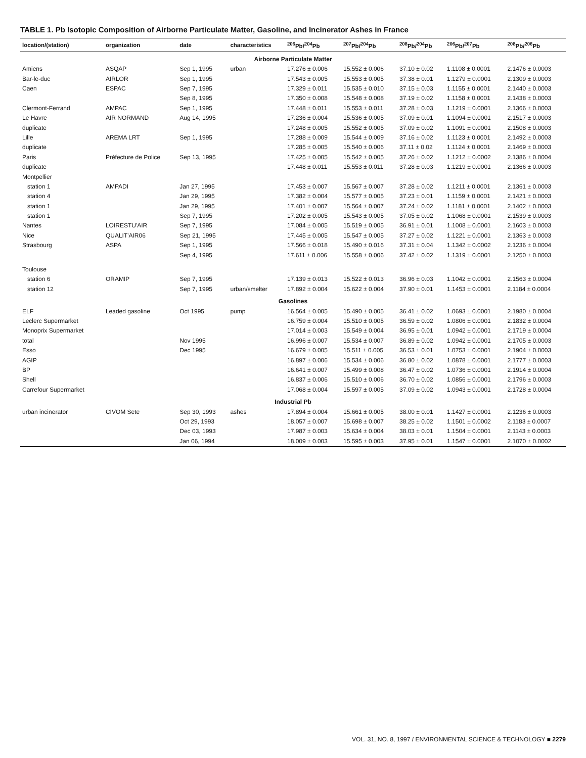TABLE 1. Pb Isotopic Composition of Airborne Particulate Matter, Gasoline, and Incinerator Ashes in France
| location/(station) | organization | date | characteristics | <sup>206</sup>Pb/<sup>204</sup>Pb | <sup>207</sup>Pb/<sup>204</sup>Pb | <sup>208</sup>Pb/<sup>204</sup>Pb | <sup>206</sup>Pb/<sup>207</sup>Pb | <sup>208</sup>Pb/<sup>206</sup>Pb |
| --- | --- | --- | --- | --- | --- | --- | --- | --- |
| Airborne Particulate Matter | | | | | | | | |
| Amiens | ASQAP | Sep 1, 1995 | urban | 17.276 ± 0.006 | 15.552 ± 0.006 | 37.10 ± 0.02 | 1.1108 ± 0.0001 | 2.1476 ± 0.0003 |
| Bar-le-duc | AIRLOR | Sep 1, 1995 | | 17.543 ± 0.005 | 15.553 ± 0.005 | 37.38 ± 0.01 | 1.1279 ± 0.0001 | 2.1309 ± 0.0003 |
| Caen | ESPAC | Sep 7, 1995 | | 17.329 ± 0.011 | 15.535 ± 0.010 | 37.15 ± 0.03 | 1.1155 ± 0.0001 | 2.1440 ± 0.0003 |
| | | Sep 8, 1995 | | 17.350 ± 0.008 | 15.548 ± 0.008 | 37.19 ± 0.02 | 1.1158 ± 0.0001 | 2.1438 ± 0.0003 |
| Clermont-Ferrand | AMPAC | Sep 1, 1995 | | 17.448 ± 0.011 | 15.553 ± 0.011 | 37.28 ± 0.03 | 1.1219 ± 0.0001 | 2.1366 ± 0.0003 |
| Le Havre | AIR NORMAND | Aug 14, 1995 | | 17.236 ± 0.004 | 15.536 ± 0.005 | 37.09 ± 0.01 | 1.1094 ± 0.0001 | 2.1517 ± 0.0003 |
| duplicate | | | | 17.248 ± 0.005 | 15.552 ± 0.005 | 37.09 ± 0.02 | 1.1091 ± 0.0001 | 2.1508 ± 0.0003 |
| Lille | AREMA LRT | Sep 1, 1995 | | 17.288 ± 0.009 | 15.544 ± 0.009 | 37.16 ± 0.02 | 1.1123 ± 0.0001 | 2.1492 ± 0.0003 |
| duplicate | | | | 17.285 ± 0.005 | 15.540 ± 0.006 | 37.11 ± 0.02 | 1.1124 ± 0.0001 | 2.1469 ± 0.0003 |
| Paris | Préfecture de Police | Sep 13, 1995 | | 17.425 ± 0.005 | 15.542 ± 0.005 | 37.26 ± 0.02 | 1.1212 ± 0.0002 | 2.1386 ± 0.0004 |
| duplicate | | | | 17.448 ± 0.011 | 15.553 ± 0.011 | 37.28 ± 0.03 | 1.1219 ± 0.0001 | 2.1366 ± 0.0003 |
| Montpellier | | | | | | | | |
| station 1 | AMPADI | Jan 27, 1995 | | 17.453 ± 0.007 | 15.567 ± 0.007 | 37.28 ± 0.02 | 1.1211 ± 0.0001 | 2.1361 ± 0.0003 |
| station 4 | | Jan 29, 1995 | | 17.382 ± 0.004 | 15.577 ± 0.005 | 37.23 ± 0.01 | 1.1159 ± 0.0001 | 2.1421 ± 0.0003 |
| station 1 | | Jan 29, 1995 | | 17.401 ± 0.007 | 15.564 ± 0.007 | 37.24 ± 0.02 | 1.1181 ± 0.0001 | 2.1402 ± 0.0003 |
| station 1 | | Sep 7, 1995 | | 17.202 ± 0.005 | 15.543 ± 0.005 | 37.05 ± 0.02 | 1.1068 ± 0.0001 | 2.1539 ± 0.0003 |
| Nantes | LOIRESTU'AIR | Sep 7, 1995 | | 17.084 ± 0.005 | 15.519 ± 0.005 | 36.91 ± 0.01 | 1.1008 ± 0.0001 | 2.1603 ± 0.0003 |
| Nice | QUALIT'AIR06 | Sep 21, 1995 | | 17.445 ± 0.005 | 15.547 ± 0.005 | 37.27 ± 0.02 | 1.1221 ± 0.0001 | 2.1363 ± 0.0003 |
| Strasbourg | ASPA | Sep 1, 1995 | | 17.566 ± 0.018 | 15.490 ± 0.016 | 37.31 ± 0.04 | 1.1342 ± 0.0002 | 2.1236 ± 0.0004 |
| | | Sep 4, 1995 | | 17.611 ± 0.006 | 15.558 ± 0.006 | 37.42 ± 0.02 | 1.1319 ± 0.0001 | 2.1250 ± 0.0003 |
| Toulouse | | | | | | | | |
| station 6 | ORAMIP | Sep 7, 1995 | | 17.139 ± 0.013 | 15.522 ± 0.013 | 36.96 ± 0.03 | 1.1042 ± 0.0001 | 2.1563 ± 0.0004 |
| station 12 | | Sep 7, 1995 | urban/smelter | 17.892 ± 0.004 | 15.622 ± 0.004 | 37.90 ± 0.01 | 1.1453 ± 0.0001 | 2.1184 ± 0.0004 |
| Gasolines | | | | | | | | |
| ELF | Leaded gasoline | Oct 1995 | pump | 16.564 ± 0.005 | 15.490 ± 0.005 | 36.41 ± 0.02 | 1.0693 ± 0.0001 | 2.1980 ± 0.0004 |
| Leclerc Supermarket | | | | 16.759 ± 0.004 | 15.510 ± 0.005 | 36.59 ± 0.02 | 1.0806 ± 0.0001 | 2.1832 ± 0.0004 |
| Monoprix Supermarket | | | | 17.014 ± 0.003 | 15.549 ± 0.004 | 36.95 ± 0.01 | 1.0942 ± 0.0001 | 2.1719 ± 0.0004 |
| total | | Nov 1995 | | 16.996 ± 0.007 | 15.534 ± 0.007 | 36.89 ± 0.02 | 1.0942 ± 0.0001 | 2.1705 ± 0.0003 |
| Esso | | Dec 1995 | | 16.679 ± 0.005 | 15.511 ± 0.005 | 36.53 ± 0.01 | 1.0753 ± 0.0001 | 2.1904 ± 0.0003 |
| AGIP | | | | 16.897 ± 0.006 | 15.534 ± 0.006 | 36.80 ± 0.02 | 1.0878 ± 0.0001 | 2.1777 ± 0.0003 |
| BP | | | | 16.641 ± 0.007 | 15.499 ± 0.008 | 36.47 ± 0.02 | 1.0736 ± 0.0001 | 2.1914 ± 0.0004 |
| Shell | | | | 16.837 ± 0.006 | 15.510 ± 0.006 | 36.70 ± 0.02 | 1.0856 ± 0.0001 | 2.1796 ± 0.0003 |
| Carrefour Supermarket | | | | 17.068 ± 0.004 | 15.597 ± 0.005 | 37.09 ± 0.02 | 1.0943 ± 0.0001 | 2.1728 ± 0.0004 |
| Industrial Pb | | | | | | | | |
| urban incinerator | CIVOM Sete | Sep 30, 1993 | ashes | 17.894 ± 0.004 | 15.661 ± 0.005 | 38.00 ± 0.01 | 1.1427 ± 0.0001 | 2.1236 ± 0.0003 |
| | | Oct 29, 1993 | | 18.057 ± 0.007 | 15.698 ± 0.007 | 38.25 ± 0.02 | 1.1501 ± 0.0002 | 2.1183 ± 0.0007 |
| | | Dec 03, 1993 | | 17.987 ± 0.003 | 15.634 ± 0.004 | 38.03 ± 0.01 | 1.1504 ± 0.0001 | 2.1143 ± 0.0003 |
| | | Jan 06, 1994 | | 18.009 ± 0.003 | 15.595 ± 0.003 | 37.95 ± 0.01 | 1.1547 ± 0.0001 | 2.1070 ± 0.0002 |
VOL. 31, NO. 8, 1997 / ENVIRONMENTAL SCIENCE & TECHNOLOGY ■ 2279